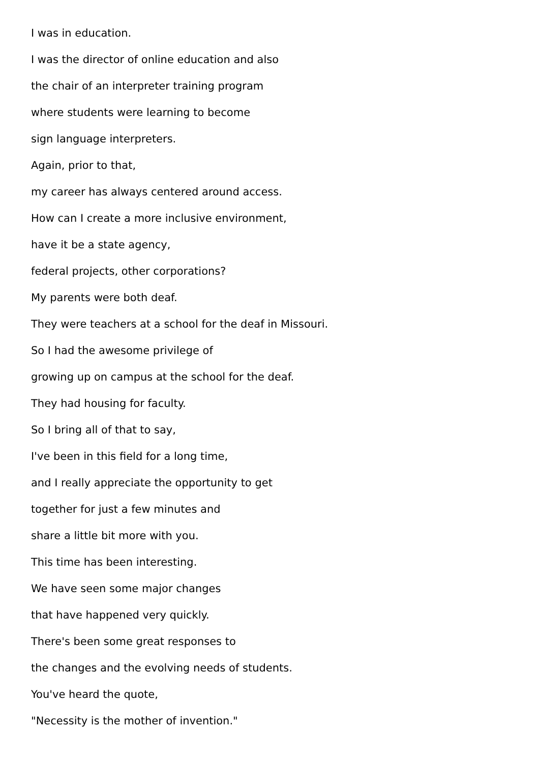I was in education.
I was the director of online education and also
the chair of an interpreter training program
where students were learning to become
sign language interpreters.
Again, prior to that,
my career has always centered around access.
How can I create a more inclusive environment,
have it be a state agency,
federal projects, other corporations?
My parents were both deaf.
They were teachers at a school for the deaf in Missouri.
So I had the awesome privilege of
growing up on campus at the school for the deaf.
They had housing for faculty.
So I bring all of that to say,
I've been in this field for a long time,
and I really appreciate the opportunity to get
together for just a few minutes and
share a little bit more with you.
This time has been interesting.
We have seen some major changes
that have happened very quickly.
There's been some great responses to
the changes and the evolving needs of students.
You've heard the quote,
"Necessity is the mother of invention."